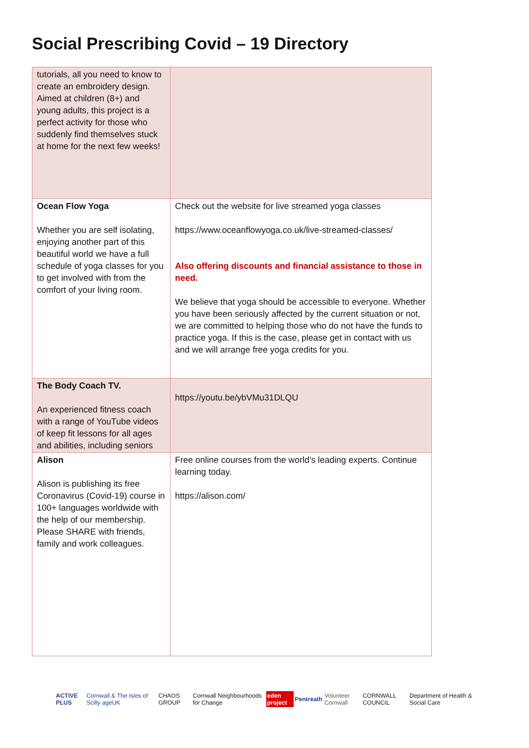Social Prescribing Covid – 19 Directory
| tutorials, all you need to know to create an embroidery design. Aimed at children (8+) and young adults, this project is a perfect activity for those who suddenly find themselves stuck at home for the next few weeks! | |
| Ocean Flow Yoga Whether you are self isolating, enjoying another part of this beautiful world we have a full schedule of yoga classes for you to get involved with from the comfort of your living room. | Check out the website for live streamed yoga classes https://www.oceanflowyoga.co.uk/live-streamed-classes/ Also offering discounts and financial assistance to those in need. We believe that yoga should be accessible to everyone. Whether you have been seriously affected by the current situation or not, we are committed to helping those who do not have the funds to practice yoga. If this is the case, please get in contact with us and we will arrange free yoga credits for you. |
| The Body Coach TV. An experienced fitness coach with a range of YouTube videos of keep fit lessons for all ages and abilities, including seniors | https://youtu.be/ybVMu31DLQU |
| Alison Alison is publishing its free Coronavirus (Covid-19) course in 100+ languages worldwide with the help of our membership. Please SHARE with friends, family and work colleagues. | Free online courses from the world’s leading experts. Continue learning today. https://alison.com/ |
ACTIVE PLUS Cornwall & The Isles of Scilly ageUK CHAOS GROUP Cornwall Neighbourhoods for Change eden project Pentreath Volunteer Cornwall CORNWALL COUNCIL Department of Health & Social Care